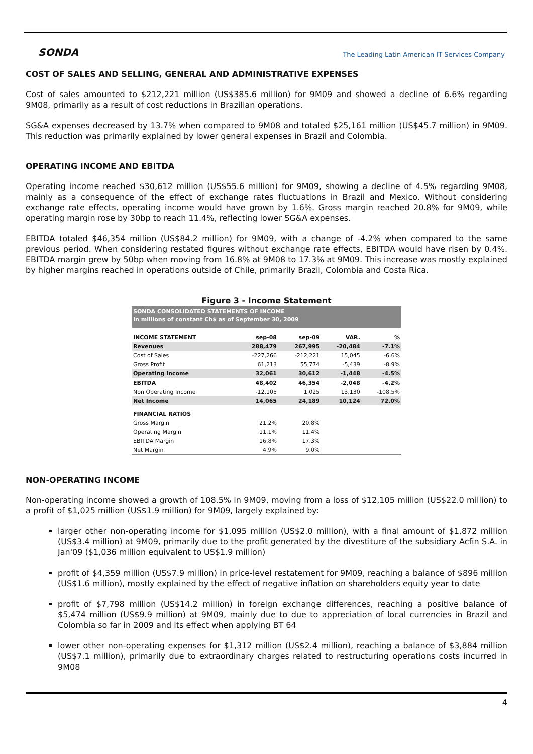SONDA
The Leading Latin American IT Services Company
COST OF SALES AND SELLING, GENERAL AND ADMINISTRATIVE EXPENSES
Cost of sales amounted to $212,221 million (US$385.6 million) for 9M09 and showed a decline of 6.6% regarding 9M08, primarily as a result of cost reductions in Brazilian operations.
SG&A expenses decreased by 13.7% when compared to 9M08 and totaled $25,161 million (US$45.7 million) in 9M09. This reduction was primarily explained by lower general expenses in Brazil and Colombia.
OPERATING INCOME AND EBITDA
Operating income reached $30,612 million (US$55.6 million) for 9M09, showing a decline of 4.5% regarding 9M08, mainly as a consequence of the effect of exchange rates fluctuations in Brazil and Mexico. Without considering exchange rate effects, operating income would have grown by 1.6%. Gross margin reached 20.8% for 9M09, while operating margin rose by 30bp to reach 11.4%, reflecting lower SG&A expenses.
EBITDA totaled $46,354 million (US$84.2 million) for 9M09, with a change of -4.2% when compared to the same previous period. When considering restated figures without exchange rate effects, EBITDA would have risen by 0.4%. EBITDA margin grew by 50bp when moving from 16.8% at 9M08 to 17.3% at 9M09. This increase was mostly explained by higher margins reached in operations outside of Chile, primarily Brazil, Colombia and Costa Rica.
Figure 3 - Income Statement
| SONDA CONSOLIDATED STATEMENTS OF INCOME | | | | |
| In millions of constant Ch$ as of September 30, 2009 | | | | |
| INCOME STATEMENT | sep-08 | sep-09 | VAR. | % |
| Revenues | 288,479 | 267,995 | -20,484 | -7.1% |
| Cost of Sales | -227,266 | -212,221 | 15,045 | -6.6% |
| Gross Profit | 61,213 | 55,774 | -5,439 | -8.9% |
| Operating Income | 32,061 | 30,612 | -1,448 | -4.5% |
| EBITDA | 48,402 | 46,354 | -2,048 | -4.2% |
| Non Operating Income | -12,105 | 1,025 | 13,130 | -108.5% |
| Net Income | 14,065 | 24,189 | 10,124 | 72.0% |
| FINANCIAL RATIOS | | | | |
| Gross Margin | 21.2% | 20.8% | | |
| Operating Margin | 11.1% | 11.4% | | |
| EBITDA Margin | 16.8% | 17.3% | | |
| Net Margin | 4.9% | 9.0% | | |
NON-OPERATING INCOME
Non-operating income showed a growth of 108.5% in 9M09, moving from a loss of $12,105 million (US$22.0 million) to a profit of $1,025 million (US$1.9 million) for 9M09, largely explained by:
larger other non-operating income for $1,095 million (US$2.0 million), with a final amount of $1,872 million (US$3.4 million) at 9M09, primarily due to the profit generated by the divestiture of the subsidiary Acfin S.A. in Jan'09 ($1,036 million equivalent to US$1.9 million)
profit of $4,359 million (US$7.9 million) in price-level restatement for 9M09, reaching a balance of $896 million (US$1.6 million), mostly explained by the effect of negative inflation on shareholders equity year to date
profit of $7,798 million (US$14.2 million) in foreign exchange differences, reaching a positive balance of $5,474 million (US$9.9 million) at 9M09, mainly due to due to appreciation of local currencies in Brazil and Colombia so far in 2009 and its effect when applying BT 64
lower other non-operating expenses for $1,312 million (US$2.4 million), reaching a balance of $3,884 million (US$7.1 million), primarily due to extraordinary charges related to restructuring operations costs incurred in 9M08
4